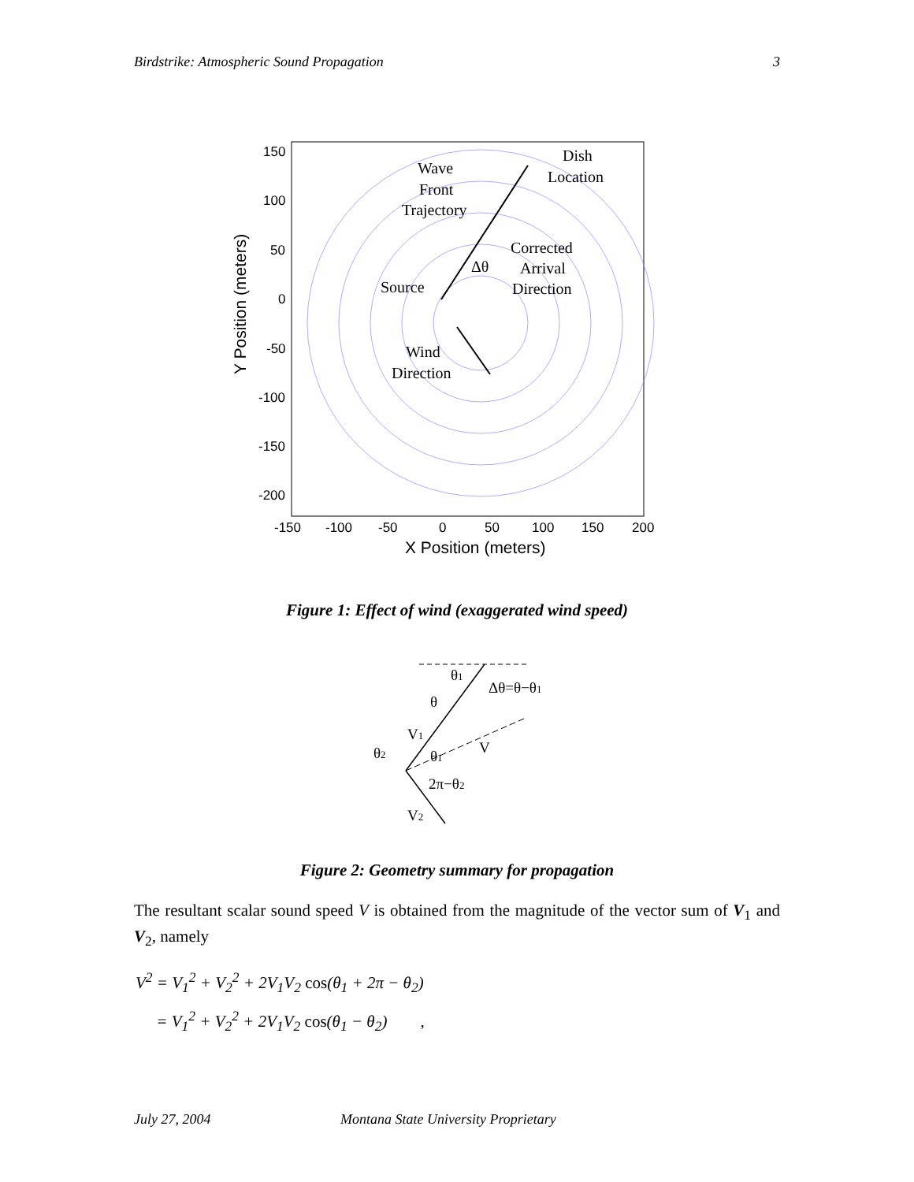Birdstrike: Atmospheric Sound Propagation 3
150
100
50
0
-50
-100
-150
-200
-150
-100
-50
0
50
100
150
200
X Position (meters)
Y Position (meters)
Wave
Front
Trajectory
Dish
Location
Corrected
Arrival
Direction
Δθ
Source
Wind
Direction
Figure 1: Effect of wind (exaggerated wind speed)
θ1
Δθ=θ−θ1
θ
V1
θ2
θ1
V
2π−θ2
V2
Figure 2: Geometry summary for propagation
The resultant scalar sound speed V is obtained from the magnitude of the vector sum of V<sub>1</sub> and V<sub>2</sub>, namely
V<sup>2</sup> = V<sub>1</sub><sup>2</sup> + V<sub>2</sub><sup>2</sup> + 2V<sub>1</sub>V<sub>2</sub> cos(θ<sub>1</sub> + 2π − θ<sub>2</sub>)
= V<sub>1</sub><sup>2</sup> + V<sub>2</sub><sup>2</sup> + 2V<sub>1</sub>V<sub>2</sub> cos(θ<sub>1</sub> − θ<sub>2</sub>) ,
July 27, 2004 Montana State University Proprietary